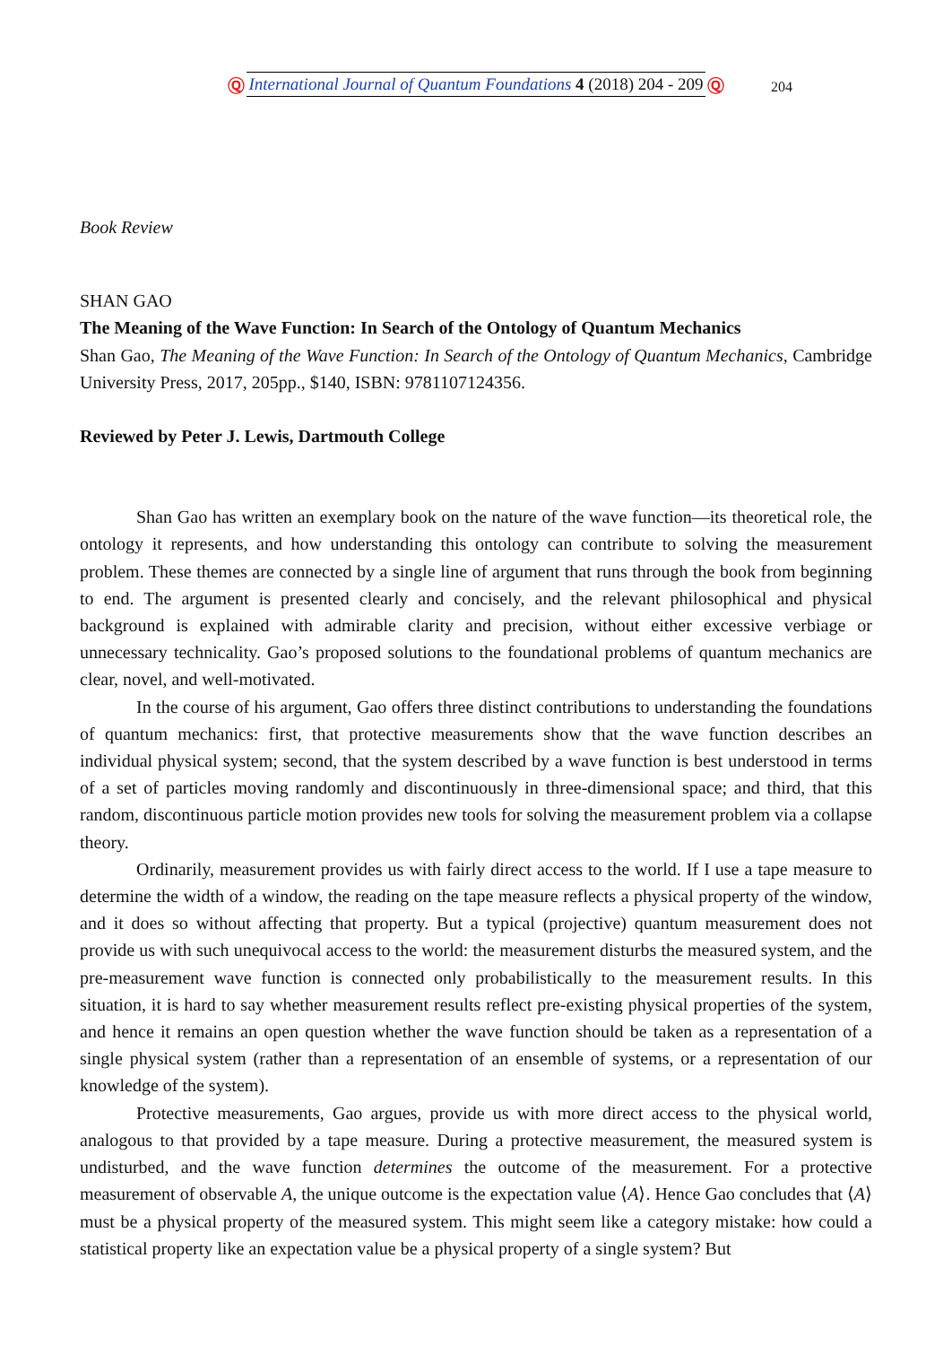Ⓠ International Journal of Quantum Foundations 4 (2018) 204 - 209 Ⓠ 204
Book Review
SHAN GAO
The Meaning of the Wave Function: In Search of the Ontology of Quantum Mechanics
Shan Gao, The Meaning of the Wave Function: In Search of the Ontology of Quantum Mechanics, Cambridge University Press, 2017, 205pp., $140, ISBN: 9781107124356.
Reviewed by Peter J. Lewis, Dartmouth College
Shan Gao has written an exemplary book on the nature of the wave function—its theoretical role, the ontology it represents, and how understanding this ontology can contribute to solving the measurement problem. These themes are connected by a single line of argument that runs through the book from beginning to end. The argument is presented clearly and concisely, and the relevant philosophical and physical background is explained with admirable clarity and precision, without either excessive verbiage or unnecessary technicality. Gao’s proposed solutions to the foundational problems of quantum mechanics are clear, novel, and well-motivated.
In the course of his argument, Gao offers three distinct contributions to understanding the foundations of quantum mechanics: first, that protective measurements show that the wave function describes an individual physical system; second, that the system described by a wave function is best understood in terms of a set of particles moving randomly and discontinuously in three-dimensional space; and third, that this random, discontinuous particle motion provides new tools for solving the measurement problem via a collapse theory.
Ordinarily, measurement provides us with fairly direct access to the world. If I use a tape measure to determine the width of a window, the reading on the tape measure reflects a physical property of the window, and it does so without affecting that property. But a typical (projective) quantum measurement does not provide us with such unequivocal access to the world: the measurement disturbs the measured system, and the pre-measurement wave function is connected only probabilistically to the measurement results. In this situation, it is hard to say whether measurement results reflect pre-existing physical properties of the system, and hence it remains an open question whether the wave function should be taken as a representation of a single physical system (rather than a representation of an ensemble of systems, or a representation of our knowledge of the system).
Protective measurements, Gao argues, provide us with more direct access to the physical world, analogous to that provided by a tape measure. During a protective measurement, the measured system is undisturbed, and the wave function determines the outcome of the measurement. For a protective measurement of observable A, the unique outcome is the expectation value ⟨A⟩. Hence Gao concludes that ⟨A⟩ must be a physical property of the measured system. This might seem like a category mistake: how could a statistical property like an expectation value be a physical property of a single system? But